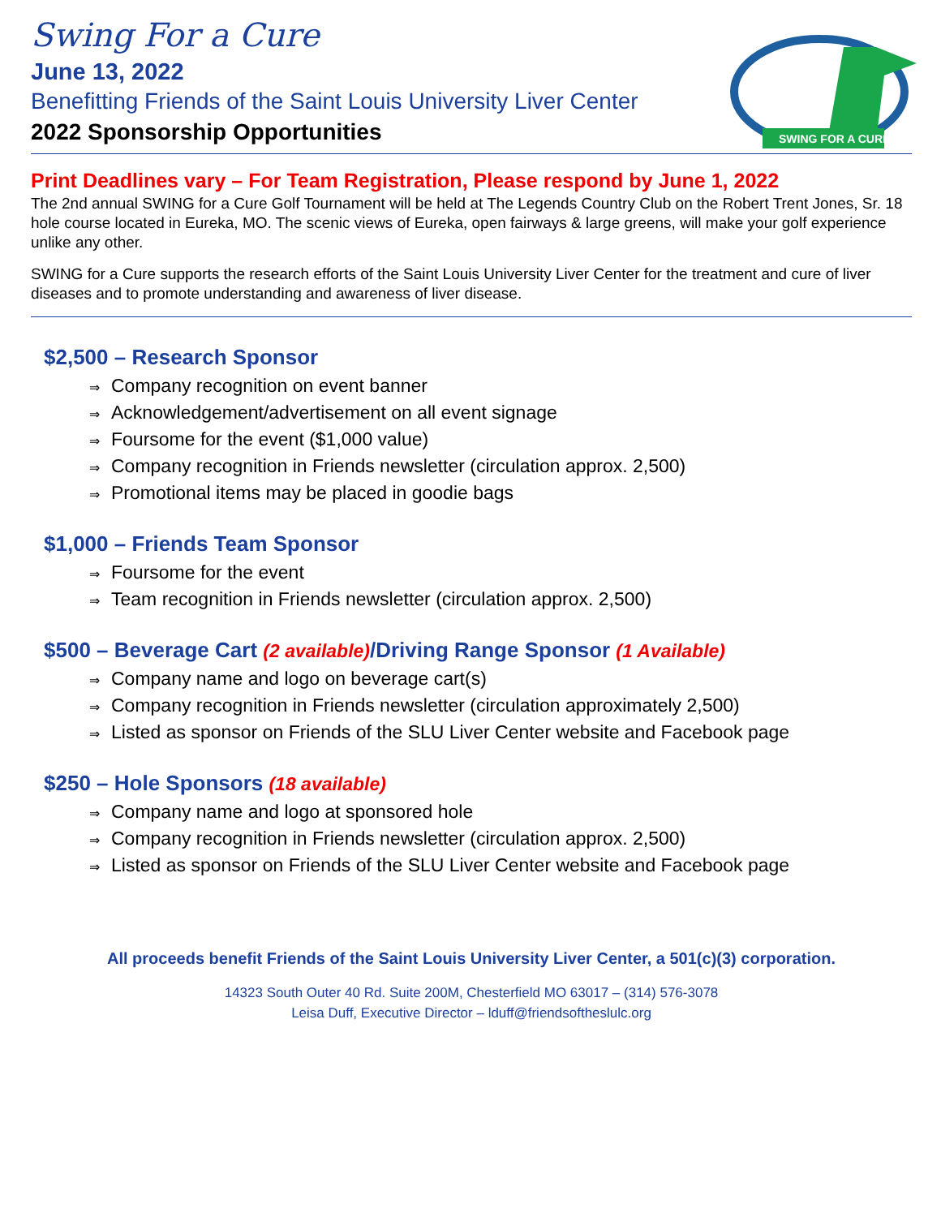SWING FOR A CURE
Swing For a Cure
June 13, 2022
Benefitting Friends of the Saint Louis University Liver Center
2022 Sponsorship Opportunities
Print Deadlines vary – For Team Registration, Please respond by June 1, 2022
The 2nd annual SWING for a Cure Golf Tournament will be held at The Legends Country Club on the Robert Trent Jones, Sr. 18 hole course located in Eureka, MO. The scenic views of Eureka, open fairways & large greens, will make your golf experience unlike any other.
SWING for a Cure supports the research efforts of the Saint Louis University Liver Center for the treatment and cure of liver diseases and to promote understanding and awareness of liver disease.
$2,500 – Research Sponsor
⇒ Company recognition on event banner
⇒ Acknowledgement/advertisement on all event signage
⇒ Foursome for the event ($1,000 value)
⇒ Company recognition in Friends newsletter (circulation approx. 2,500)
⇒ Promotional items may be placed in goodie bags
$1,000 – Friends Team Sponsor
⇒ Foursome for the event
⇒ Team recognition in Friends newsletter (circulation approx. 2,500)
$500 – Beverage Cart (2 available)/Driving Range Sponsor (1 Available)
⇒ Company name and logo on beverage cart(s)
⇒ Company recognition in Friends newsletter (circulation approximately 2,500)
⇒ Listed as sponsor on Friends of the SLU Liver Center website and Facebook page
$250 – Hole Sponsors (18 available)
⇒ Company name and logo at sponsored hole
⇒ Company recognition in Friends newsletter (circulation approx. 2,500)
⇒ Listed as sponsor on Friends of the SLU Liver Center website and Facebook page
All proceeds benefit Friends of the Saint Louis University Liver Center, a 501(c)(3) corporation.
14323 South Outer 40 Rd. Suite 200M, Chesterfield MO 63017 – (314) 576-3078
Leisa Duff, Executive Director – lduff@friendsoftheslulc.org